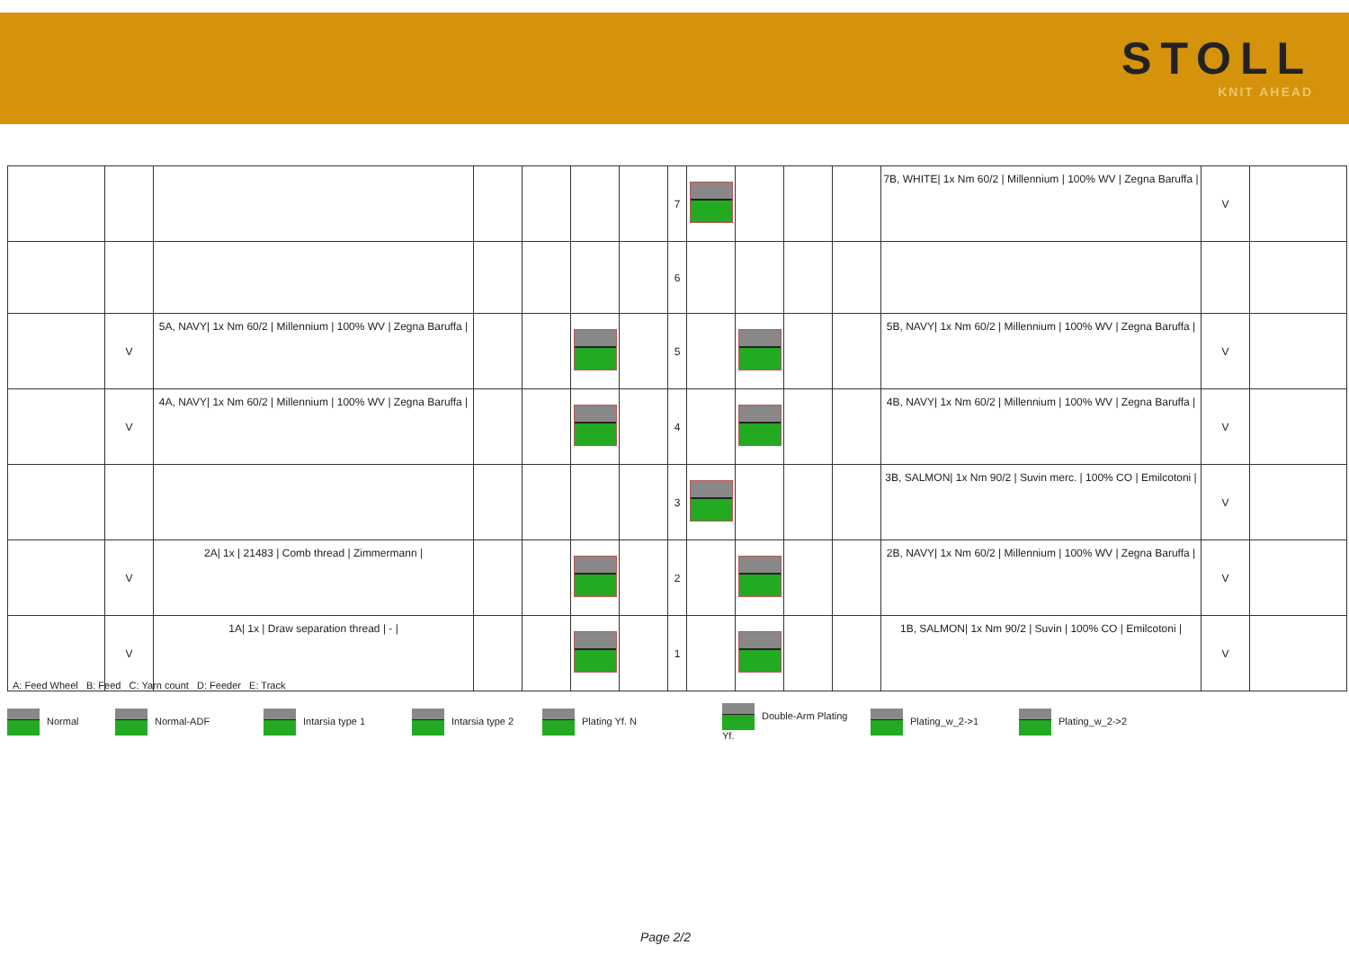STOLL
KNIT AHEAD
| | | | | | | | 7 | | | | | 7B, WHITE/ 1x Nm 60/2 / Millennium / 100% WV / Zegna Baruffa / | V | |
| | | | | | | | 6 | | | | | | | |
| | V | 5A, NAVY/ 1x Nm 60/2 / Millennium / 100% WV / Zegna Baruffa / | | | | | 5 | | | | | 5B, NAVY/ 1x Nm 60/2 / Millennium / 100% WV / Zegna Baruffa / | V | |
| | V | 4A, NAVY/ 1x Nm 60/2 / Millennium / 100% WV / Zegna Baruffa / | | | | | 4 | | | | | 4B, NAVY/ 1x Nm 60/2 / Millennium / 100% WV / Zegna Baruffa / | V | |
| | | | | | | | 3 | | | | | 3B, SALMON/ 1x Nm 90/2 / Suvin merc. / 100% CO / Emilcotoni / | V | |
| | V | 2A/ 1x / 21483 / Comb thread / Zimmermann / | | | | | 2 | | | | | 2B, NAVY/ 1x Nm 60/2 / Millennium / 100% WV / Zegna Baruffa / | V | |
| | V | 1A/ 1x / Draw separation thread / - / | | | | | 1 | | | | | 1B, SALMON/ 1x Nm 90/2 / Suvin / 100% CO / Emilcotoni / | V | |
A: Feed Wheel B: Feed C: Yarn count D: Feeder E: Track
Normal Normal-ADF Intarsia type 1 Intarsia type 2 Plating Yf. N Double-Arm Plating Yf. Plating_w_2->1 Plating_w_2->2
Page 2/2